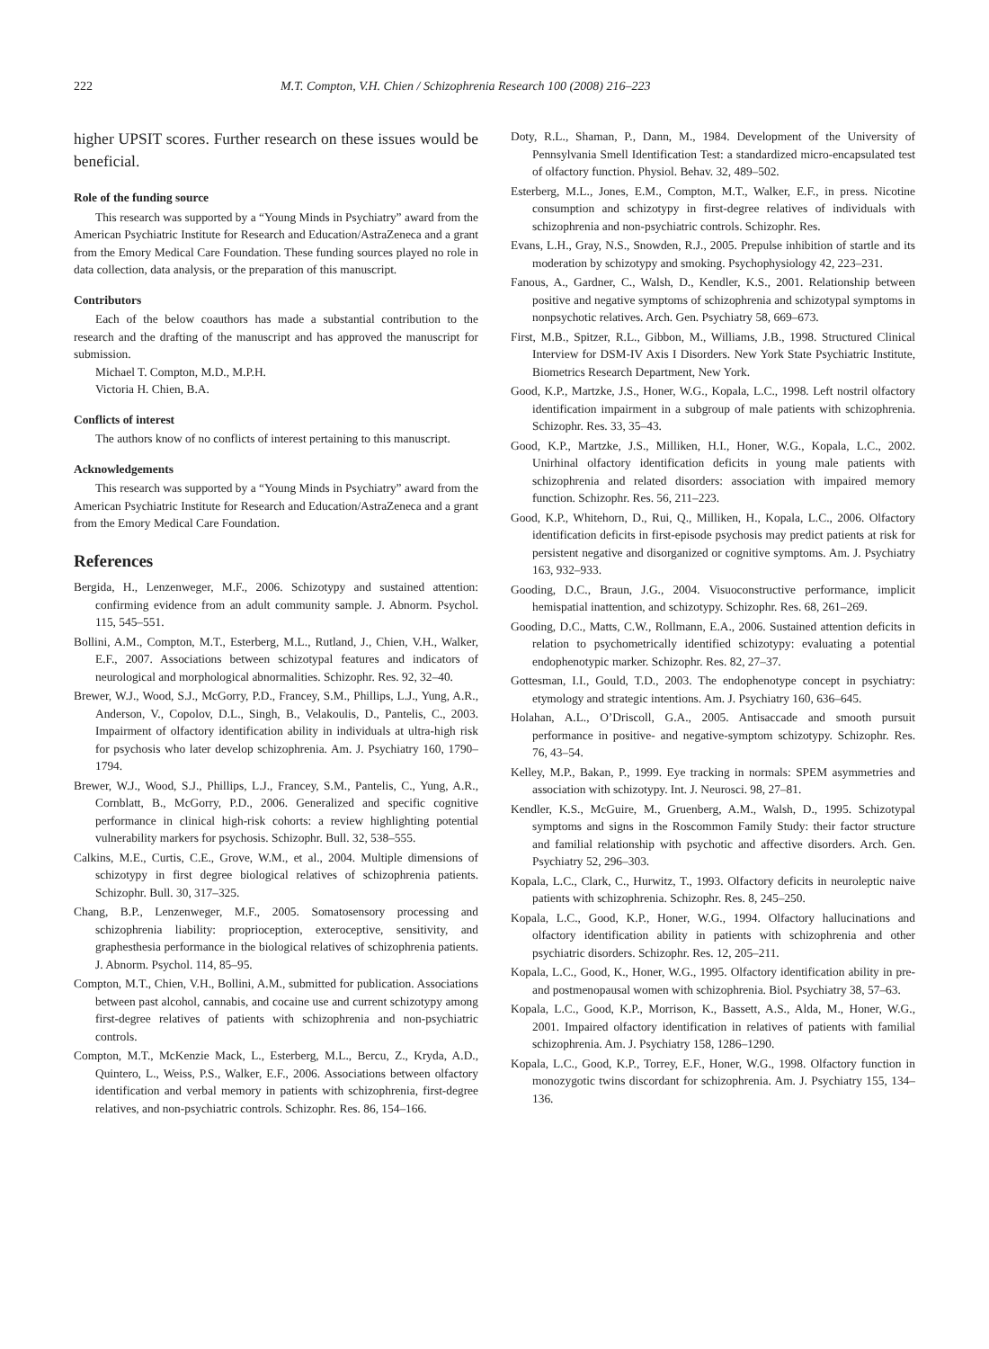222 M.T. Compton, V.H. Chien / Schizophrenia Research 100 (2008) 216–223
higher UPSIT scores. Further research on these issues would be beneficial.
Role of the funding source
This research was supported by a “Young Minds in Psychiatry” award from the American Psychiatric Institute for Research and Education/AstraZeneca and a grant from the Emory Medical Care Foundation. These funding sources played no role in data collection, data analysis, or the preparation of this manuscript.
Contributors
Each of the below coauthors has made a substantial contribution to the research and the drafting of the manuscript and has approved the manuscript for submission.
Michael T. Compton, M.D., M.P.H.
Victoria H. Chien, B.A.
Conflicts of interest
The authors know of no conflicts of interest pertaining to this manuscript.
Acknowledgements
This research was supported by a “Young Minds in Psychiatry” award from the American Psychiatric Institute for Research and Education/AstraZeneca and a grant from the Emory Medical Care Foundation.
References
Bergida, H., Lenzenweger, M.F., 2006. Schizotypy and sustained attention: confirming evidence from an adult community sample. J. Abnorm. Psychol. 115, 545–551.
Bollini, A.M., Compton, M.T., Esterberg, M.L., Rutland, J., Chien, V.H., Walker, E.F., 2007. Associations between schizotypal features and indicators of neurological and morphological abnormalities. Schizophr. Res. 92, 32–40.
Brewer, W.J., Wood, S.J., McGorry, P.D., Francey, S.M., Phillips, L.J., Yung, A.R., Anderson, V., Copolov, D.L., Singh, B., Velakoulis, D., Pantelis, C., 2003. Impairment of olfactory identification ability in individuals at ultra-high risk for psychosis who later develop schizophrenia. Am. J. Psychiatry 160, 1790–1794.
Brewer, W.J., Wood, S.J., Phillips, L.J., Francey, S.M., Pantelis, C., Yung, A.R., Cornblatt, B., McGorry, P.D., 2006. Generalized and specific cognitive performance in clinical high-risk cohorts: a review highlighting potential vulnerability markers for psychosis. Schizophr. Bull. 32, 538–555.
Calkins, M.E., Curtis, C.E., Grove, W.M., et al., 2004. Multiple dimensions of schizotypy in first degree biological relatives of schizophrenia patients. Schizophr. Bull. 30, 317–325.
Chang, B.P., Lenzenweger, M.F., 2005. Somatosensory processing and schizophrenia liability: proprioception, exteroceptive, sensitivity, and graphesthesia performance in the biological relatives of schizophrenia patients. J. Abnorm. Psychol. 114, 85–95.
Compton, M.T., Chien, V.H., Bollini, A.M., submitted for publication. Associations between past alcohol, cannabis, and cocaine use and current schizotypy among first-degree relatives of patients with schizophrenia and non-psychiatric controls.
Compton, M.T., McKenzie Mack, L., Esterberg, M.L., Bercu, Z., Kryda, A.D., Quintero, L., Weiss, P.S., Walker, E.F., 2006. Associations between olfactory identification and verbal memory in patients with schizophrenia, first-degree relatives, and non-psychiatric controls. Schizophr. Res. 86, 154–166.
Doty, R.L., Shaman, P., Dann, M., 1984. Development of the University of Pennsylvania Smell Identification Test: a standardized micro-encapsulated test of olfactory function. Physiol. Behav. 32, 489–502.
Esterberg, M.L., Jones, E.M., Compton, M.T., Walker, E.F., in press. Nicotine consumption and schizotypy in first-degree relatives of individuals with schizophrenia and non-psychiatric controls. Schizophr. Res.
Evans, L.H., Gray, N.S., Snowden, R.J., 2005. Prepulse inhibition of startle and its moderation by schizotypy and smoking. Psychophysiology 42, 223–231.
Fanous, A., Gardner, C., Walsh, D., Kendler, K.S., 2001. Relationship between positive and negative symptoms of schizophrenia and schizotypal symptoms in nonpsychotic relatives. Arch. Gen. Psychiatry 58, 669–673.
First, M.B., Spitzer, R.L., Gibbon, M., Williams, J.B., 1998. Structured Clinical Interview for DSM-IV Axis I Disorders. New York State Psychiatric Institute, Biometrics Research Department, New York.
Good, K.P., Martzke, J.S., Honer, W.G., Kopala, L.C., 1998. Left nostril olfactory identification impairment in a subgroup of male patients with schizophrenia. Schizophr. Res. 33, 35–43.
Good, K.P., Martzke, J.S., Milliken, H.I., Honer, W.G., Kopala, L.C., 2002. Unirhinal olfactory identification deficits in young male patients with schizophrenia and related disorders: association with impaired memory function. Schizophr. Res. 56, 211–223.
Good, K.P., Whitehorn, D., Rui, Q., Milliken, H., Kopala, L.C., 2006. Olfactory identification deficits in first-episode psychosis may predict patients at risk for persistent negative and disorganized or cognitive symptoms. Am. J. Psychiatry 163, 932–933.
Gooding, D.C., Braun, J.G., 2004. Visuoconstructive performance, implicit hemispatial inattention, and schizotypy. Schizophr. Res. 68, 261–269.
Gooding, D.C., Matts, C.W., Rollmann, E.A., 2006. Sustained attention deficits in relation to psychometrically identified schizotypy: evaluating a potential endophenotypic marker. Schizophr. Res. 82, 27–37.
Gottesman, I.I., Gould, T.D., 2003. The endophenotype concept in psychiatry: etymology and strategic intentions. Am. J. Psychiatry 160, 636–645.
Holahan, A.L., O’Driscoll, G.A., 2005. Antisaccade and smooth pursuit performance in positive- and negative-symptom schizotypy. Schizophr. Res. 76, 43–54.
Kelley, M.P., Bakan, P., 1999. Eye tracking in normals: SPEM asymmetries and association with schizotypy. Int. J. Neurosci. 98, 27–81.
Kendler, K.S., McGuire, M., Gruenberg, A.M., Walsh, D., 1995. Schizotypal symptoms and signs in the Roscommon Family Study: their factor structure and familial relationship with psychotic and affective disorders. Arch. Gen. Psychiatry 52, 296–303.
Kopala, L.C., Clark, C., Hurwitz, T., 1993. Olfactory deficits in neuroleptic naive patients with schizophrenia. Schizophr. Res. 8, 245–250.
Kopala, L.C., Good, K.P., Honer, W.G., 1994. Olfactory hallucinations and olfactory identification ability in patients with schizophrenia and other psychiatric disorders. Schizophr. Res. 12, 205–211.
Kopala, L.C., Good, K., Honer, W.G., 1995. Olfactory identification ability in pre- and postmenopausal women with schizophrenia. Biol. Psychiatry 38, 57–63.
Kopala, L.C., Good, K.P., Morrison, K., Bassett, A.S., Alda, M., Honer, W.G., 2001. Impaired olfactory identification in relatives of patients with familial schizophrenia. Am. J. Psychiatry 158, 1286–1290.
Kopala, L.C., Good, K.P., Torrey, E.F., Honer, W.G., 1998. Olfactory function in monozygotic twins discordant for schizophrenia. Am. J. Psychiatry 155, 134–136.